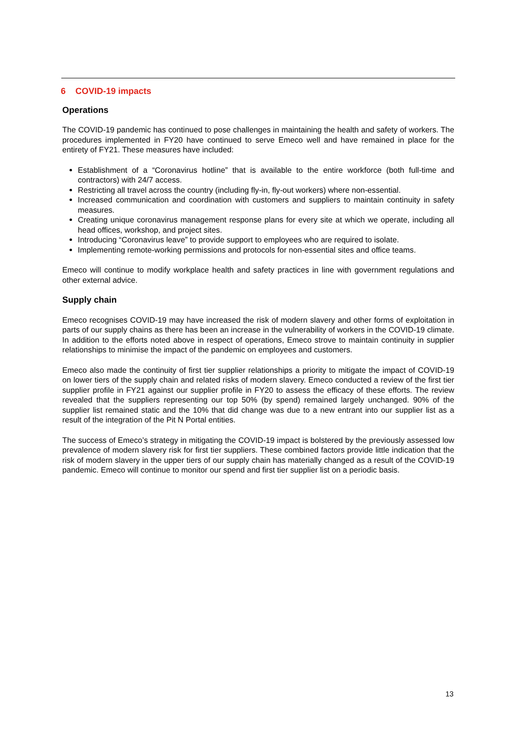6 COVID-19 impacts
Operations
The COVID-19 pandemic has continued to pose challenges in maintaining the health and safety of workers. The procedures implemented in FY20 have continued to serve Emeco well and have remained in place for the entirety of FY21. These measures have included:
Establishment of a “Coronavirus hotline” that is available to the entire workforce (both full-time and contractors) with 24/7 access.
Restricting all travel across the country (including fly-in, fly-out workers) where non-essential.
Increased communication and coordination with customers and suppliers to maintain continuity in safety measures.
Creating unique coronavirus management response plans for every site at which we operate, including all head offices, workshop, and project sites.
Introducing “Coronavirus leave” to provide support to employees who are required to isolate.
Implementing remote-working permissions and protocols for non-essential sites and office teams.
Emeco will continue to modify workplace health and safety practices in line with government regulations and other external advice.
Supply chain
Emeco recognises COVID-19 may have increased the risk of modern slavery and other forms of exploitation in parts of our supply chains as there has been an increase in the vulnerability of workers in the COVID-19 climate. In addition to the efforts noted above in respect of operations, Emeco strove to maintain continuity in supplier relationships to minimise the impact of the pandemic on employees and customers.
Emeco also made the continuity of first tier supplier relationships a priority to mitigate the impact of COVID-19 on lower tiers of the supply chain and related risks of modern slavery. Emeco conducted a review of the first tier supplier profile in FY21 against our supplier profile in FY20 to assess the efficacy of these efforts. The review revealed that the suppliers representing our top 50% (by spend) remained largely unchanged. 90% of the supplier list remained static and the 10% that did change was due to a new entrant into our supplier list as a result of the integration of the Pit N Portal entities.
The success of Emeco’s strategy in mitigating the COVID-19 impact is bolstered by the previously assessed low prevalence of modern slavery risk for first tier suppliers. These combined factors provide little indication that the risk of modern slavery in the upper tiers of our supply chain has materially changed as a result of the COVID-19 pandemic. Emeco will continue to monitor our spend and first tier supplier list on a periodic basis.
13